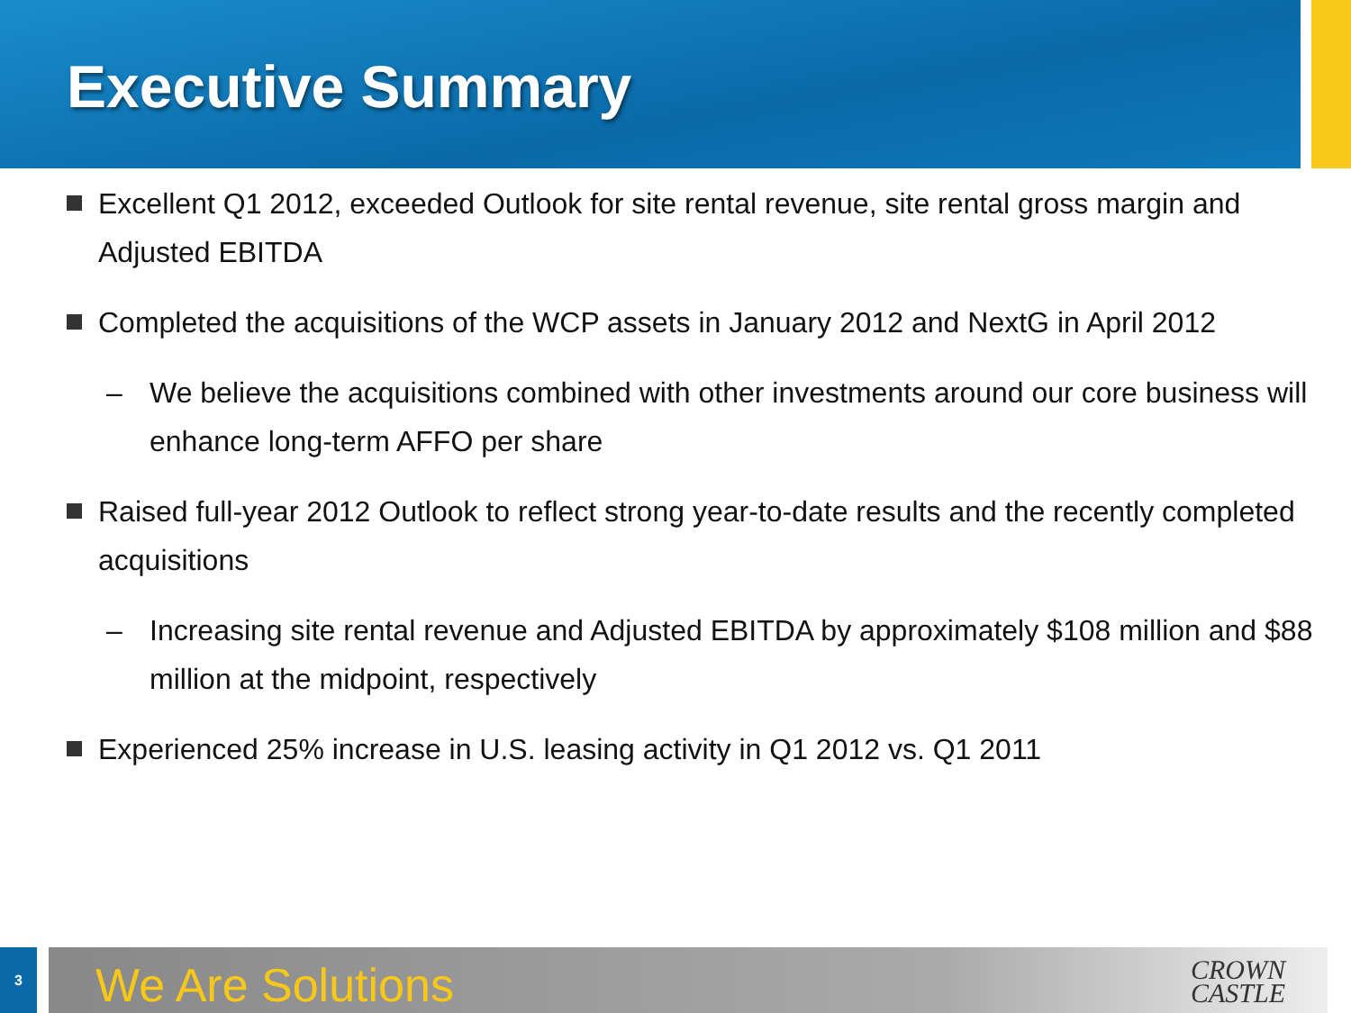Executive Summary
Excellent Q1 2012, exceeded Outlook for site rental revenue, site rental gross margin and Adjusted EBITDA
Completed the acquisitions of the WCP assets in January 2012 and NextG in April 2012
– We believe the acquisitions combined with other investments around our core business will enhance long-term AFFO per share
Raised full-year 2012 Outlook to reflect strong year-to-date results and the recently completed acquisitions
– Increasing site rental revenue and Adjusted EBITDA by approximately $108 million and $88 million at the midpoint, respectively
Experienced 25% increase in U.S. leasing activity in Q1 2012 vs. Q1 2011
3
We Are Solutions
CROWN
CASTLE